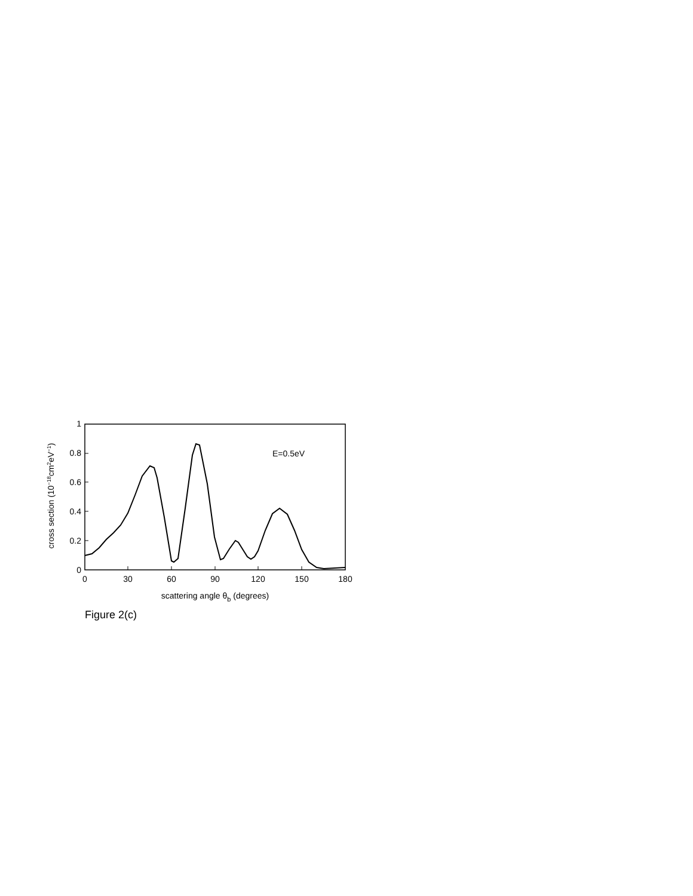1
0.8
0.6
0.4
0.2
0
0
30
60
90
120
150
180
E=0.5eV
scattering angle θb (degrees)
cross section (10−18cm2eV−1)
Figure 2(c)